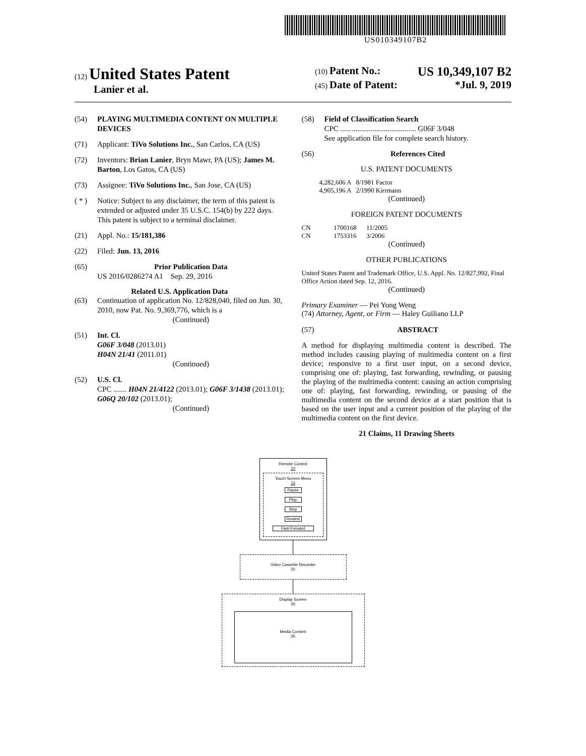US010349107B2
(12) United States Patent
Lanier et al.
(10) Patent No.: US 10,349,107 B2
(45) Date of Patent: *Jul. 9, 2019
(54) PLAYING MULTIMEDIA CONTENT ON MULTIPLE DEVICES
(71) Applicant: TiVo Solutions Inc., San Carlos, CA (US)
(72) Inventors: Brian Lanier, Bryn Mawr, PA (US); James M. Barton, Los Gatos, CA (US)
(73) Assignee: TiVo Solutions Inc., San Jose, CA (US)
( * ) Notice: Subject to any disclaimer, the term of this patent is extended or adjusted under 35 U.S.C. 154(b) by 222 days.
This patent is subject to a terminal disclaimer.
(21) Appl. No.: 15/181,386
(22) Filed: Jun. 13, 2016
(65) Prior Publication Data
US 2016/0286274 A1 Sep. 29, 2016
Related U.S. Application Data
(63) Continuation of application No. 12/828,040, filed on Jun. 30, 2010, now Pat. No. 9,369,776, which is a
(Continued)
(51) Int. Cl.
G06F 3/048 (2013.01)
H04N 21/41 (2011.01)
(Continued)
(52) U.S. Cl.
CPC ....... H04N 21/4122 (2013.01); G06F 3/1438 (2013.01); G06Q 20/102 (2013.01);
(Continued)
(58) Field of Classification Search
CPC ........................................ G06F 3/048
See application file for complete search history.
(56) References Cited
U.S. PATENT DOCUMENTS
4,282,606 A 8/1981 Factor
4,905,196 A 2/1990 Kirrmann
(Continued)
FOREIGN PATENT DOCUMENTS
CN 1700168 11/2005
CN 1753316 3/2006
(Continued)
OTHER PUBLICATIONS
United States Patent and Trademark Office, U.S. Appl. No. 12/827,992, Final Office Action dated Sep. 12, 2016.
(Continued)
Primary Examiner — Pei Yong Weng
(74) Attorney, Agent, or Firm — Haley Guiliano LLP
(57) ABSTRACT
A method for displaying multimedia content is described. The method includes causing playing of multimedia content on a first device; responsive to a first user input, on a second device, comprising one of: playing, fast forwarding, rewinding, or pausing the playing of the multimedia content: causing an action comprising one of: playing, fast forwarding, rewinding, or pausing of the multimedia content on the second device at a start position that is based on the user input and a current position of the playing of the multimedia content on the first device.
21 Claims, 11 Drawing Sheets
Remote Control
10
Touch Screen Menu
15
Pause Play
Stop Rewind
Fast-Forward
Video Cassette Recorder
20
Display Screen
30
Media Content
35